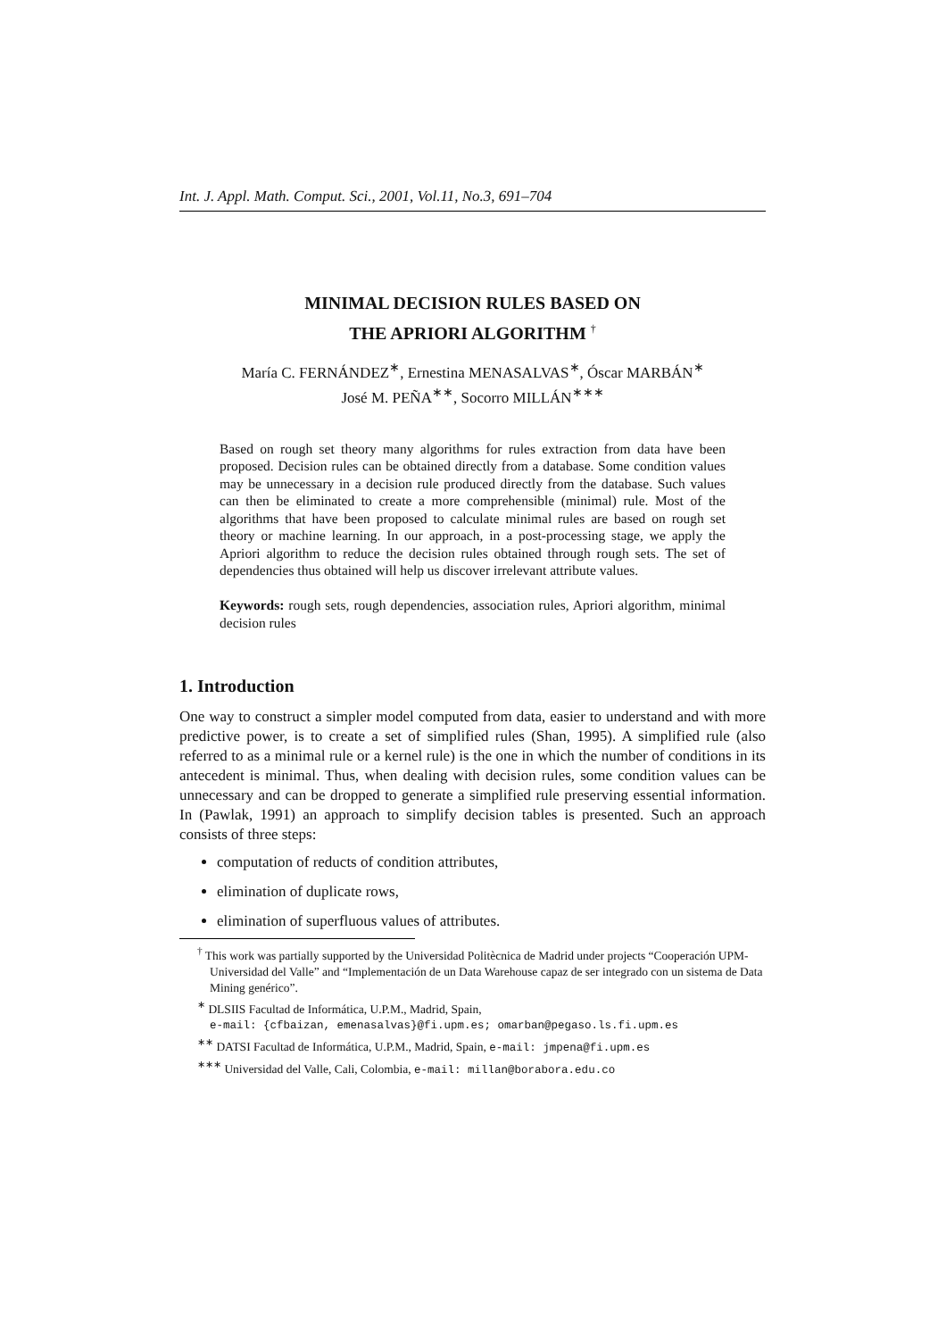Int. J. Appl. Math. Comput. Sci., 2001, Vol.11, No.3, 691–704
MINIMAL DECISION RULES BASED ON
THE APRIORI ALGORITHM <sup>†</sup>
María C. FERNÁNDEZ<sup>∗</sup>, Ernestina MENASALVAS<sup>∗</sup>, Óscar MARBÁN<sup>∗</sup>
José M. PEÑA<sup>∗∗</sup>, Socorro MILLÁN<sup>∗∗∗</sup>
Based on rough set theory many algorithms for rules extraction from data have been proposed. Decision rules can be obtained directly from a database. Some condition values may be unnecessary in a decision rule produced directly from the database. Such values can then be eliminated to create a more comprehensible (minimal) rule. Most of the algorithms that have been proposed to calculate minimal rules are based on rough set theory or machine learning. In our approach, in a post-processing stage, we apply the Apriori algorithm to reduce the decision rules obtained through rough sets. The set of dependencies thus obtained will help us discover irrelevant attribute values.
Keywords: rough sets, rough dependencies, association rules, Apriori algorithm, minimal decision rules
1. Introduction
One way to construct a simpler model computed from data, easier to understand and with more predictive power, is to create a set of simplified rules (Shan, 1995). A simplified rule (also referred to as a minimal rule or a kernel rule) is the one in which the number of conditions in its antecedent is minimal. Thus, when dealing with decision rules, some condition values can be unnecessary and can be dropped to generate a simplified rule preserving essential information. In (Pawlak, 1991) an approach to simplify decision tables is presented. Such an approach consists of three steps:
computation of reducts of condition attributes,
elimination of duplicate rows,
elimination of superfluous values of attributes.
<sup>†</sup> This work was partially supported by the Universidad Politècnica de Madrid under projects “Cooperación UPM-Universidad del Valle” and “Implementación de un Data Warehouse capaz de ser integrado con un sistema de Data Mining genérico”.
<sup>∗</sup> DLSIIS Facultad de Informática, U.P.M., Madrid, Spain,
e-mail: {cfbaizan, emenasalvas}@fi.upm.es; omarban@pegaso.ls.fi.upm.es
<sup>∗∗</sup> DATSI Facultad de Informática, U.P.M., Madrid, Spain, e-mail: jmpena@fi.upm.es
<sup>∗∗∗</sup> Universidad del Valle, Cali, Colombia, e-mail: millan@borabora.edu.co